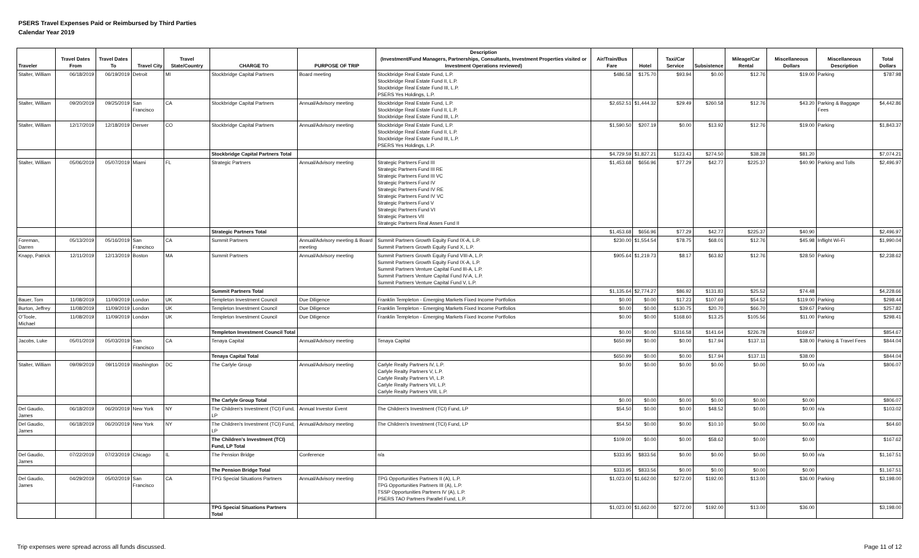PSERS Travel Expenses Paid or Reimbursed by Third Parties
Calendar Year 2019
| Traveler | Travel Dates From | Travel Dates To | Travel City | Travel State/Country | CHARGE TO | PURPOSE OF TRIP | Description (Investment/Fund Managers, Partnerships, Consultants, Investment Properties visited or Investment Operations reviewed) | Air/Train/Bus Fare | Hotel | Taxi/Car Service | Subsistence | Mileage/Car Rental | Miscellaneous Dollars | Miscellaneous Description | Total Dollars |
| --- | --- | --- | --- | --- | --- | --- | --- | --- | --- | --- | --- | --- | --- | --- | --- |
| Stalter, William | 06/18/2019 | 06/19/2019 | Detroit | MI | Stockbridge Capital Partners | Board meeting | Stockbridge Real Estate Fund, L.P. Stockbridge Real Estate Fund II, L.P. Stockbridge Real Estate Fund III, L.P. PSERS Yes Holdings, L.P. | $486.58 | $175.70 | $93.94 | $0.00 | $12.76 | $19.00 | Parking | $787.98 |
| Stalter, William | 09/20/2019 | 09/25/2019 | San Francisco | CA | Stockbridge Capital Partners | Annual/Advisory meeting | Stockbridge Real Estate Fund, L.P. Stockbridge Real Estate Fund II, L.P. Stockbridge Real Estate Fund III, L.P. | $2,652.51 | $1,444.32 | $29.49 | $260.58 | $12.76 | $43.20 | Parking & Baggage Fees | $4,442.86 |
| Stalter, William | 12/17/2019 | 12/18/2019 | Denver | CO | Stockbridge Capital Partners | Annual/Advisory meeting | Stockbridge Real Estate Fund, L.P. Stockbridge Real Estate Fund II, L.P. Stockbridge Real Estate Fund III, L.P. PSERS Yes Holdings, L.P. | $1,590.50 | $207.19 | $0.00 | $13.92 | $12.76 | $19.00 | Parking | $1,843.37 |
| | | | | | Stockbridge Capital Partners Total | | | $4,729.59 | $1,827.21 | $123.43 | $274.50 | $38.28 | $81.20 | | $7,074.21 |
| Stalter, William | 05/06/2019 | 05/07/2019 | Miami | FL | Strategic Partners | Annual/Advisory meeting | Strategic Partners Fund III Strategic Partners Fund III RE Strategic Partners Fund III VC Strategic Partners Fund IV Strategic Partners Fund IV RE Strategic Partners Fund IV VC Strategic Partners Fund V Strategic Partners Fund VI Strategic Partners VII Strategic Partners Real Asses Fund II | $1,453.68 | $656.96 | $77.29 | $42.77 | $225.37 | $40.90 | Parking and Tolls | $2,496.97 |
| | | | | | Strategic Partners Total | | | $1,453.68 | $656.96 | $77.29 | $42.77 | $225.37 | $40.90 | | $2,496.97 |
| Foreman, Darren | 05/13/2019 | 05/16/2019 | San Francisco | CA | Summit Partners | Annual/Advisory meeting & Board meeting | Summit Partners Growth Equity Fund IX-A, L.P. Summit Partners Growth Equity Fund X, L.P. | $230.00 | $1,554.54 | $78.75 | $68.01 | $12.76 | $45.98 | Inflight Wi-Fi | $1,990.04 |
| Knapp, Patrick | 12/11/2019 | 12/13/2019 | Boston | MA | Summit Partners | Annual/Advisory meeting | Summit Partners Growth Equity Fund VIII-A, L.P. Summit Partners Growth Equity Fund IX-A, L.P. Summit Partners Venture Capital Fund III-A, L.P. Summit Partners Venture Capital Fund IV-A, L.P. Summit Partners Venture Capital Fund V, L.P. | $905.64 | $1,219.73 | $8.17 | $63.82 | $12.76 | $28.50 | Parking | $2,238.62 |
| | | | | | Summit Partners Total | | | $1,135.64 | $2,774.27 | $86.92 | $131.83 | $25.52 | $74.48 | | $4,228.66 |
| Bauer, Tom | 11/08/2019 | 11/09/2019 | London | UK | Templeton Investment Council | Due Diligence | Franklin Templeton - Emerging Markets Fixed Income Portfolios | $0.00 | $0.00 | $17.23 | $107.69 | $54.52 | $119.00 | Parking | $298.44 |
| Burton, Jeffrey | 11/08/2019 | 11/09/2019 | London | UK | Templeton Investment Council | Due Diligence | Franklin Templeton - Emerging Markets Fixed Income Portfolios | $0.00 | $0.00 | $130.75 | $20.70 | $66.70 | $39.67 | Parking | $257.82 |
| O'Toole, Michael | 11/08/2019 | 11/09/2019 | London | UK | Templeton Investment Council | Due Diligence | Franklin Templeton - Emerging Markets Fixed Income Portfolios | $0.00 | $0.00 | $168.60 | $13.25 | $105.56 | $11.00 | Parking | $298.41 |
| | | | | | Templeton Investment Council Total | | | $0.00 | $0.00 | $316.58 | $141.64 | $226.78 | $169.67 | | $854.67 |
| Jacobs, Luke | 05/01/2019 | 05/03/2019 | San Francisco | CA | Tenaya Capital | Annual/Advisory meeting | Tenaya Capital | $650.99 | $0.00 | $0.00 | $17.94 | $137.11 | $38.00 | Parking & Travel Fees | $844.04 |
| | | | | | Tenaya Capital Total | | | $650.99 | $0.00 | $0.00 | $17.94 | $137.11 | $38.00 | | $844.04 |
| Stalter, William | 09/09/2019 | 09/11/2019 | Washington | DC | The Carlyle Group | Annual/Advisory meeting | Carlyle Realty Partners IV, L.P. Carlyle Realty Partners V, L.P. Carlyle Realty Partners VI, L.P. Carlyle Realty Partners VII, L.P. Carlyle Realty Partners VIII, L.P. | $0.00 | $0.00 | $0.00 | $0.00 | $0.00 | $0.00 | n/a | $806.07 |
| | | | | | The Carlyle Group Total | | | $0.00 | $0.00 | $0.00 | $0.00 | $0.00 | $0.00 | | $806.07 |
| Del Gaudio, James | 06/18/2019 | 06/20/2019 | New York | NY | The Children's Investment (TCI) Fund, LP | Annual Investor Event | The Children's Investment (TCI) Fund, LP | $54.50 | $0.00 | $0.00 | $48.52 | $0.00 | $0.00 | n/a | $103.02 |
| Del Gaudio, James | 06/18/2019 | 06/20/2019 | New York | NY | The Children's Investment (TCI) Fund, LP | Annual/Advisory meeting | The Children's Investment (TCI) Fund, LP | $54.50 | $0.00 | $0.00 | $10.10 | $0.00 | $0.00 | n/a | $64.60 |
| | | | | | The Children's Investment (TCI) Fund, LP Total | | | $109.00 | $0.00 | $0.00 | $58.62 | $0.00 | $0.00 | | $167.62 |
| Del Gaudio, James | 07/22/2019 | 07/23/2019 | Chicago | IL | The Pension Bridge | Conference | n/a | $333.95 | $833.56 | $0.00 | $0.00 | $0.00 | $0.00 | n/a | $1,167.51 |
| | | | | | The Pension Bridge Total | | | $333.95 | $833.56 | $0.00 | $0.00 | $0.00 | $0.00 | | $1,167.51 |
| Del Gaudio, James | 04/29/2019 | 05/02/2019 | San Francisco | CA | TPG Special Situations Partners | Annual/Advisory meeting | TPG Opportunities Partners II (A), L.P. TPG Opportunities Partners III (A), L.P. TSSP Opportunities Partners IV (A), L.P. PSERS TAO Partners Parallel Fund, L.P. | $1,023.00 | $1,662.00 | $272.00 | $192.00 | $13.00 | $36.00 | Parking | $3,198.00 |
| | | | | | TPG Special Situations Partners Total | | | $1,023.00 | $1,662.00 | $272.00 | $192.00 | $13.00 | $36.00 | | $3,198.00 |
Trip expenses were spread across all funds discussed. Page 11 of 12